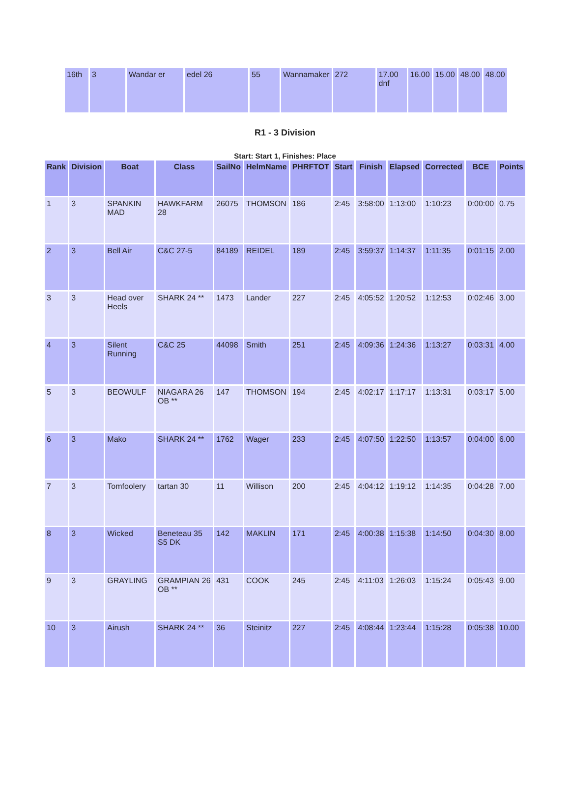| 16th | 3 | Wandar er | edel 26 | 55 | Wannamaker | 272 | 17.00 dnf | 16.00 | 15.00 | 48.00 | 48.00 |
R1 - 3 Division
Start: Start 1, Finishes: Place
| Rank | Division | Boat | Class | SailNo | HelmName | PHRFTOT | Start | Finish | Elapsed | Corrected | BCE | Points |
| --- | --- | --- | --- | --- | --- | --- | --- | --- | --- | --- | --- | --- |
| 1 | 3 | SPANKIN MAD | HAWKFARM 28 | 26075 | THOMSON | 186 | 2:45 | 3:58:00 | 1:13:00 | 1:10:23 | 0:00:00 | 0.75 |
| 2 | 3 | Bell Air | C&C 27-5 | 84189 | REIDEL | 189 | 2:45 | 3:59:37 | 1:14:37 | 1:11:35 | 0:01:15 | 2.00 |
| 3 | 3 | Head over Heels | SHARK 24 ** | 1473 | Lander | 227 | 2:45 | 4:05:52 | 1:20:52 | 1:12:53 | 0:02:46 | 3.00 |
| 4 | 3 | Silent Running | C&C 25 | 44098 | Smith | 251 | 2:45 | 4:09:36 | 1:24:36 | 1:13:27 | 0:03:31 | 4.00 |
| 5 | 3 | BEOWULF | NIAGARA 26 OB ** | 147 | THOMSON | 194 | 2:45 | 4:02:17 | 1:17:17 | 1:13:31 | 0:03:17 | 5.00 |
| 6 | 3 | Mako | SHARK 24 ** | 1762 | Wager | 233 | 2:45 | 4:07:50 | 1:22:50 | 1:13:57 | 0:04:00 | 6.00 |
| 7 | 3 | Tomfoolery | tartan 30 | 11 | Willison | 200 | 2:45 | 4:04:12 | 1:19:12 | 1:14:35 | 0:04:28 | 7.00 |
| 8 | 3 | Wicked | Beneteau 35 S5 DK | 142 | MAKLIN | 171 | 2:45 | 4:00:38 | 1:15:38 | 1:14:50 | 0:04:30 | 8.00 |
| 9 | 3 | GRAYLING | GRAMPIAN 26 OB ** | 431 | COOK | 245 | 2:45 | 4:11:03 | 1:26:03 | 1:15:24 | 0:05:43 | 9.00 |
| 10 | 3 | Airush | SHARK 24 ** | 36 | Steinitz | 227 | 2:45 | 4:08:44 | 1:23:44 | 1:15:28 | 0:05:38 | 10.00 |